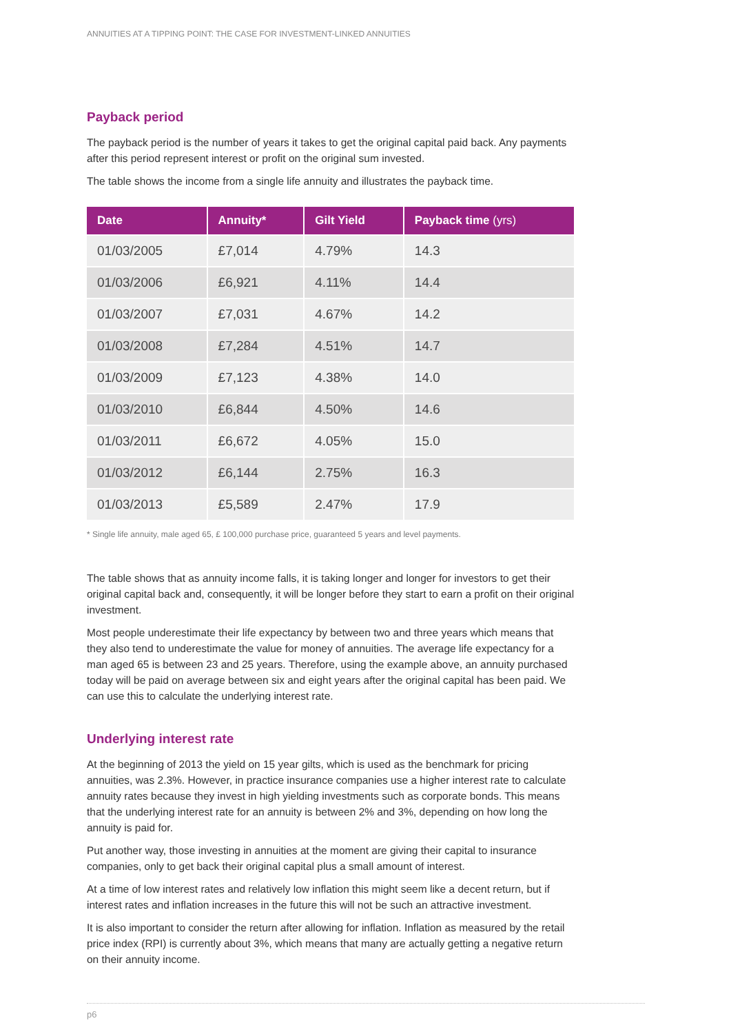ANNUITIES AT A TIPPING POINT: THE CASE FOR INVESTMENT-LINKED ANNUITIES
Payback period
The payback period is the number of years it takes to get the original capital paid back. Any payments after this period represent interest or profit on the original sum invested.
The table shows the income from a single life annuity and illustrates the payback time.
| Date | Annuity* | Gilt Yield | Payback time (yrs) |
| --- | --- | --- | --- |
| 01/03/2005 | £7,014 | 4.79% | 14.3 |
| 01/03/2006 | £6,921 | 4.11% | 14.4 |
| 01/03/2007 | £7,031 | 4.67% | 14.2 |
| 01/03/2008 | £7,284 | 4.51% | 14.7 |
| 01/03/2009 | £7,123 | 4.38% | 14.0 |
| 01/03/2010 | £6,844 | 4.50% | 14.6 |
| 01/03/2011 | £6,672 | 4.05% | 15.0 |
| 01/03/2012 | £6,144 | 2.75% | 16.3 |
| 01/03/2013 | £5,589 | 2.47% | 17.9 |
* Single life annuity, male aged 65, £ 100,000 purchase price, guaranteed 5 years and level payments.
The table shows that as annuity income falls, it is taking longer and longer for investors to get their original capital back and, consequently, it will be longer before they start to earn a profit on their original investment.
Most people underestimate their life expectancy by between two and three years which means that they also tend to underestimate the value for money of annuities. The average life expectancy for a man aged 65 is between 23 and 25 years. Therefore, using the example above, an annuity purchased today will be paid on average between six and eight years after the original capital has been paid. We can use this to calculate the underlying interest rate.
Underlying interest rate
At the beginning of 2013 the yield on 15 year gilts, which is used as the benchmark for pricing annuities, was 2.3%. However, in practice insurance companies use a higher interest rate to calculate annuity rates because they invest in high yielding investments such as corporate bonds. This means that the underlying interest rate for an annuity is between 2% and 3%, depending on how long the annuity is paid for.
Put another way, those investing in annuities at the moment are giving their capital to insurance companies, only to get back their original capital plus a small amount of interest.
At a time of low interest rates and relatively low inflation this might seem like a decent return, but if interest rates and inflation increases in the future this will not be such an attractive investment.
It is also important to consider the return after allowing for inflation. Inflation as measured by the retail price index (RPI) is currently about 3%, which means that many are actually getting a negative return on their annuity income.
p6